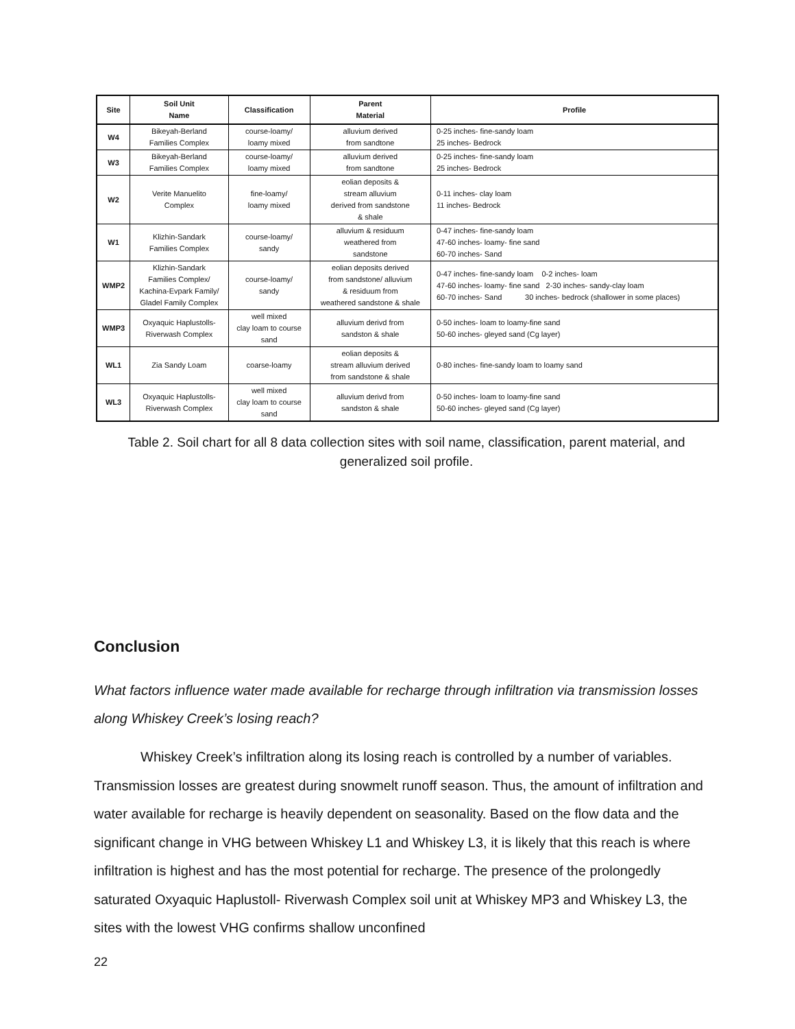| Site | Soil Unit Name | Classification | Parent Material | Profile |
| --- | --- | --- | --- | --- |
| W4 | Bikeyah-Berland Families Complex | course-loamy/ loamy mixed | alluvium derived from sandtone | 0-25 inches- fine-sandy loam 25 inches- Bedrock |
| W3 | Bikeyah-Berland Families Complex | course-loamy/ loamy mixed | alluvium derived from sandtone | 0-25 inches- fine-sandy loam 25 inches- Bedrock |
| W2 | Verite Manuelito Complex | fine-loamy/ loamy mixed | eolian deposits & stream alluvium derived from sandstone & shale | 0-11 inches- clay loam 11 inches- Bedrock |
| W1 | Klizhin-Sandark Families Complex | course-loamy/ sandy | alluvium & residuum weathered from sandstone | 0-47 inches- fine-sandy loam 47-60 inches- loamy- fine sand 60-70 inches- Sand |
| WMP2 | Klizhin-Sandark Families Complex/ Kachina-Evpark Family/ Gladel Family Complex | course-loamy/ sandy | eolian deposits derived from sandstone/ alluvium & residuum from weathered sandstone & shale | 0-47 inches- fine-sandy loam 0-2 inches- loam 47-60 inches- loamy- fine sand 2-30 inches- sandy-clay loam 60-70 inches- Sand 30 inches- bedrock (shallower in some places) |
| WMP3 | Oxyaquic Haplustolls- Riverwash Complex | well mixed clay loam to course sand | alluvium derivd from sandston & shale | 0-50 inches- loam to loamy-fine sand 50-60 inches- gleyed sand (Cg layer) |
| WL1 | Zia Sandy Loam | coarse-loamy | eolian deposits & stream alluvium derived from sandstone & shale | 0-80 inches- fine-sandy loam to loamy sand |
| WL3 | Oxyaquic Haplustolls- Riverwash Complex | well mixed clay loam to course sand | alluvium derivd from sandston & shale | 0-50 inches- loam to loamy-fine sand 50-60 inches- gleyed sand (Cg layer) |
Table 2. Soil chart for all 8 data collection sites with soil name, classification, parent material, and generalized soil profile.
Conclusion
What factors influence water made available for recharge through infiltration via transmission losses along Whiskey Creek’s losing reach?
Whiskey Creek’s infiltration along its losing reach is controlled by a number of variables. Transmission losses are greatest during snowmelt runoff season. Thus, the amount of infiltration and water available for recharge is heavily dependent on seasonality. Based on the flow data and the significant change in VHG between Whiskey L1 and Whiskey L3, it is likely that this reach is where infiltration is highest and has the most potential for recharge. The presence of the prolongedly saturated Oxyaquic Haplustoll- Riverwash Complex soil unit at Whiskey MP3 and Whiskey L3, the sites with the lowest VHG confirms shallow unconfined
22